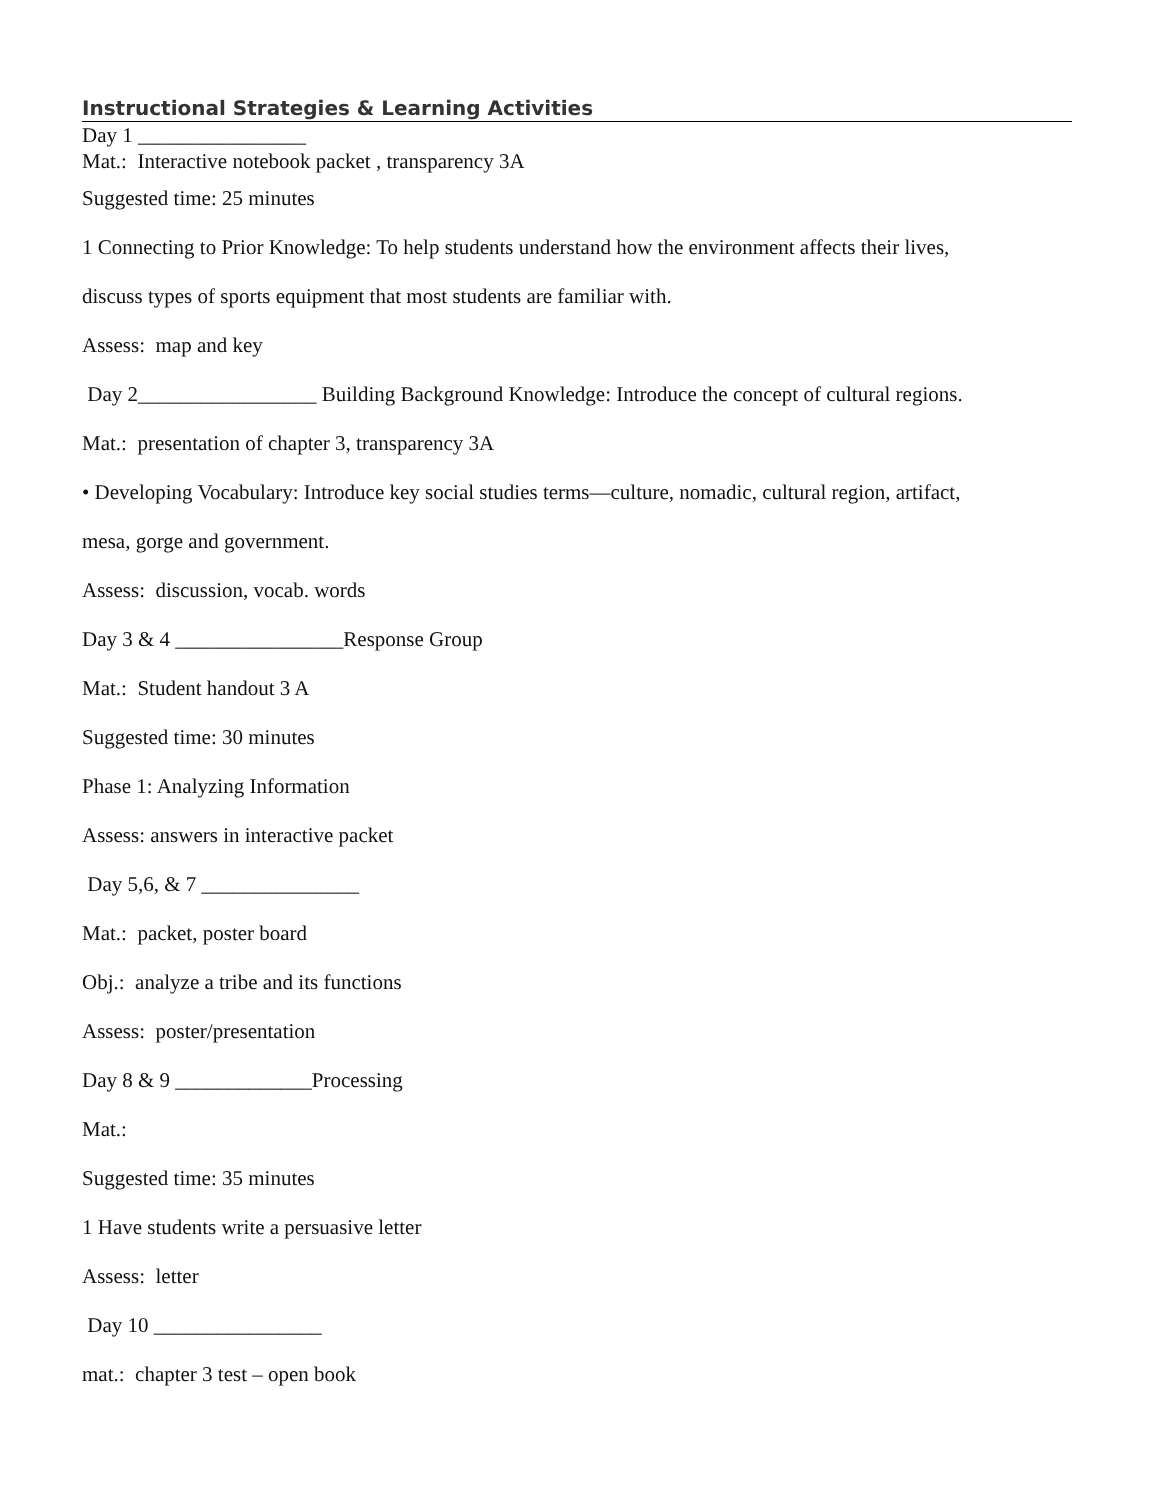Instructional Strategies & Learning Activities
Day 1 ________________
Mat.: Interactive notebook packet , transparency 3A
Suggested time: 25 minutes
1 Connecting to Prior Knowledge: To help students understand how the environment affects their lives,
discuss types of sports equipment that most students are familiar with.
Assess: map and key
Day 2_________________ Building Background Knowledge: Introduce the concept of cultural regions.
Mat.: presentation of chapter 3, transparency 3A
• Developing Vocabulary: Introduce key social studies terms—culture, nomadic, cultural region, artifact,
mesa, gorge and government.
Assess: discussion, vocab. words
Day 3 & 4 ________________Response Group
Mat.: Student handout 3 A
Suggested time: 30 minutes
Phase 1: Analyzing Information
Assess: answers in interactive packet
Day 5,6, & 7 _______________
Mat.: packet, poster board
Obj.: analyze a tribe and its functions
Assess: poster/presentation
Day 8 & 9 _____________Processing
Mat.:
Suggested time: 35 minutes
1 Have students write a persuasive letter
Assess: letter
Day 10 ________________
mat.: chapter 3 test – open book